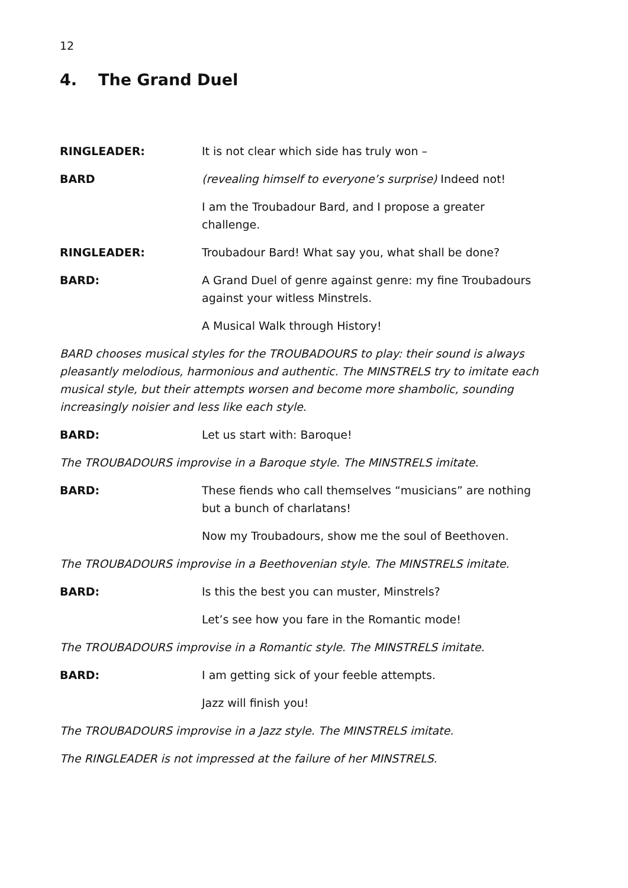12
4. The Grand Duel
RINGLEADER: It is not clear which side has truly won –
BARD (revealing himself to everyone’s surprise) Indeed not!
I am the Troubadour Bard, and I propose a greater challenge.
RINGLEADER: Troubadour Bard! What say you, what shall be done?
BARD: A Grand Duel of genre against genre: my fine Troubadours against your witless Minstrels.
A Musical Walk through History!
BARD chooses musical styles for the TROUBADOURS to play: their sound is always pleasantly melodious, harmonious and authentic. The MINSTRELS try to imitate each musical style, but their attempts worsen and become more shambolic, sounding increasingly noisier and less like each style.
BARD: Let us start with: Baroque!
The TROUBADOURS improvise in a Baroque style. The MINSTRELS imitate.
BARD: These fiends who call themselves “musicians” are nothing but a bunch of charlatans!
Now my Troubadours, show me the soul of Beethoven.
The TROUBADOURS improvise in a Beethovenian style. The MINSTRELS imitate.
BARD: Is this the best you can muster, Minstrels?
Let’s see how you fare in the Romantic mode!
The TROUBADOURS improvise in a Romantic style. The MINSTRELS imitate.
BARD: I am getting sick of your feeble attempts.
Jazz will finish you!
The TROUBADOURS improvise in a Jazz style. The MINSTRELS imitate.
The RINGLEADER is not impressed at the failure of her MINSTRELS.